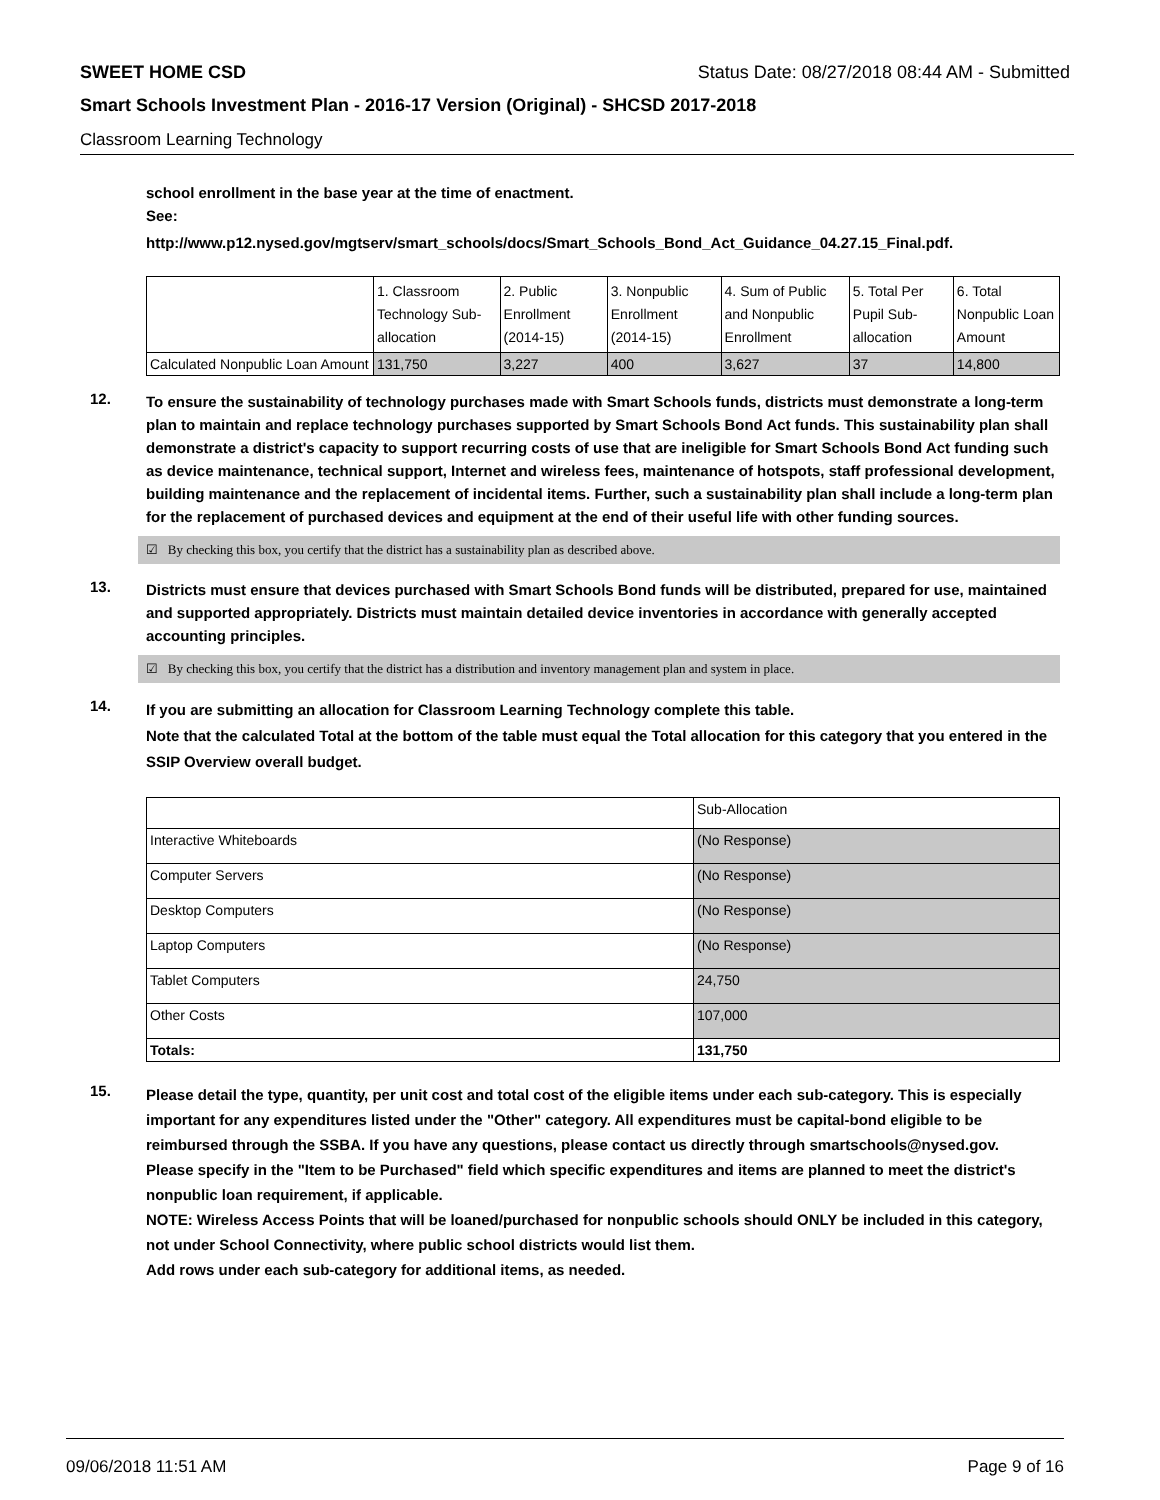SWEET HOME CSD Status Date: 08/27/2018 08:44 AM - Submitted
Smart Schools Investment Plan - 2016-17 Version (Original) - SHCSD 2017-2018
Classroom Learning Technology
school enrollment in the base year at the time of enactment.
See:
http://www.p12.nysed.gov/mgtserv/smart_schools/docs/Smart_Schools_Bond_Act_Guidance_04.27.15_Final.pdf.
| | 1. Classroom Technology Sub-allocation | 2. Public Enrollment (2014-15) | 3. Nonpublic Enrollment (2014-15) | 4. Sum of Public and Nonpublic Enrollment | 5. Total Per Pupil Sub-allocation | 6. Total Nonpublic Loan Amount |
| Calculated Nonpublic Loan Amount | 131,750 | 3,227 | 400 | 3,627 | 37 | 14,800 |
12.
To ensure the sustainability of technology purchases made with Smart Schools funds, districts must demonstrate a long-term plan to maintain and replace technology purchases supported by Smart Schools Bond Act funds. This sustainability plan shall demonstrate a district's capacity to support recurring costs of use that are ineligible for Smart Schools Bond Act funding such as device maintenance, technical support, Internet and wireless fees, maintenance of hotspots, staff professional development, building maintenance and the replacement of incidental items. Further, such a sustainability plan shall include a long-term plan for the replacement of purchased devices and equipment at the end of their useful life with other funding sources.
☑ By checking this box, you certify that the district has a sustainability plan as described above.
13.
Districts must ensure that devices purchased with Smart Schools Bond funds will be distributed, prepared for use, maintained and supported appropriately. Districts must maintain detailed device inventories in accordance with generally accepted accounting principles.
☑ By checking this box, you certify that the district has a distribution and inventory management plan and system in place.
14.
If you are submitting an allocation for Classroom Learning Technology complete this table.
Note that the calculated Total at the bottom of the table must equal the Total allocation for this category that you entered in the SSIP Overview overall budget.
| | Sub-Allocation |
| Interactive Whiteboards | (No Response) |
| Computer Servers | (No Response) |
| Desktop Computers | (No Response) |
| Laptop Computers | (No Response) |
| Tablet Computers | 24,750 |
| Other Costs | 107,000 |
| Totals: | 131,750 |
15.
Please detail the type, quantity, per unit cost and total cost of the eligible items under each sub-category. This is especially important for any expenditures listed under the "Other" category. All expenditures must be capital-bond eligible to be reimbursed through the SSBA. If you have any questions, please contact us directly through smartschools@nysed.gov.
Please specify in the "Item to be Purchased" field which specific expenditures and items are planned to meet the district's nonpublic loan requirement, if applicable.
NOTE: Wireless Access Points that will be loaned/purchased for nonpublic schools should ONLY be included in this category, not under School Connectivity, where public school districts would list them.
Add rows under each sub-category for additional items, as needed.
09/06/2018 11:51 AM Page 9 of 16